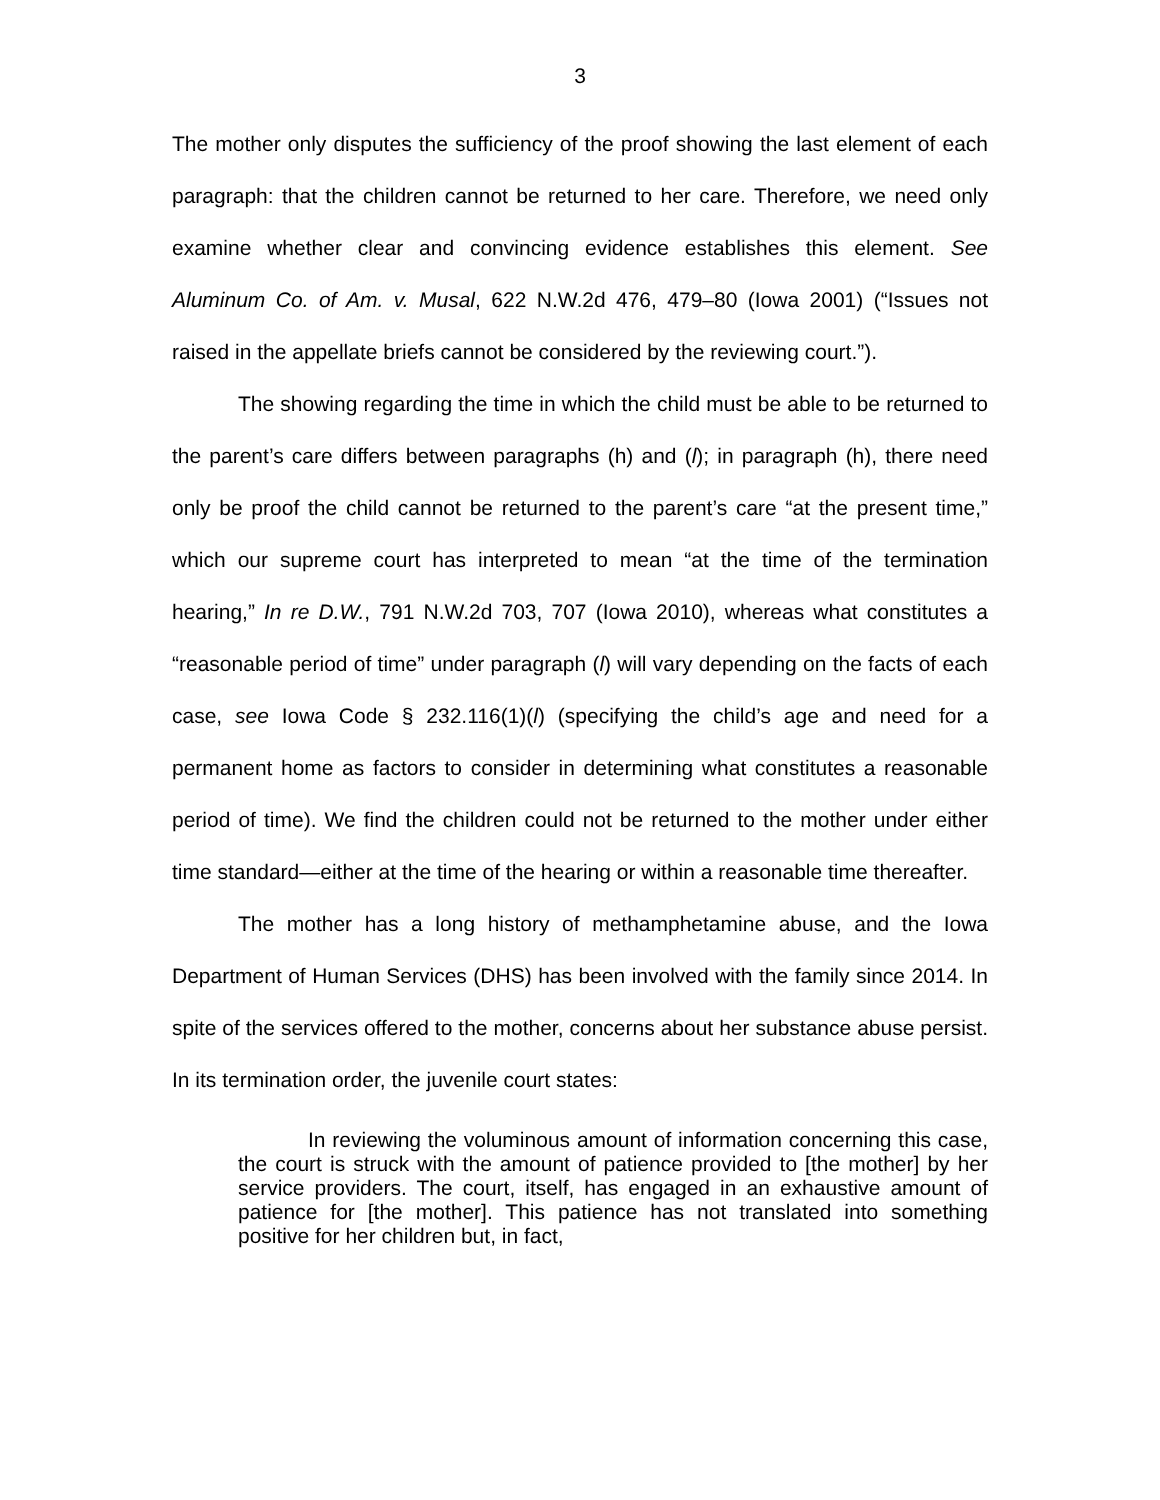3
The mother only disputes the sufficiency of the proof showing the last element of each paragraph: that the children cannot be returned to her care. Therefore, we need only examine whether clear and convincing evidence establishes this element. See Aluminum Co. of Am. v. Musal, 622 N.W.2d 476, 479–80 (Iowa 2001) (“Issues not raised in the appellate briefs cannot be considered by the reviewing court.”).
The showing regarding the time in which the child must be able to be returned to the parent’s care differs between paragraphs (h) and (l); in paragraph (h), there need only be proof the child cannot be returned to the parent’s care “at the present time,” which our supreme court has interpreted to mean “at the time of the termination hearing,” In re D.W., 791 N.W.2d 703, 707 (Iowa 2010), whereas what constitutes a “reasonable period of time” under paragraph (l) will vary depending on the facts of each case, see Iowa Code § 232.116(1)(l) (specifying the child’s age and need for a permanent home as factors to consider in determining what constitutes a reasonable period of time). We find the children could not be returned to the mother under either time standard—either at the time of the hearing or within a reasonable time thereafter.
The mother has a long history of methamphetamine abuse, and the Iowa Department of Human Services (DHS) has been involved with the family since 2014. In spite of the services offered to the mother, concerns about her substance abuse persist. In its termination order, the juvenile court states:
In reviewing the voluminous amount of information concerning this case, the court is struck with the amount of patience provided to [the mother] by her service providers. The court, itself, has engaged in an exhaustive amount of patience for [the mother]. This patience has not translated into something positive for her children but, in fact,